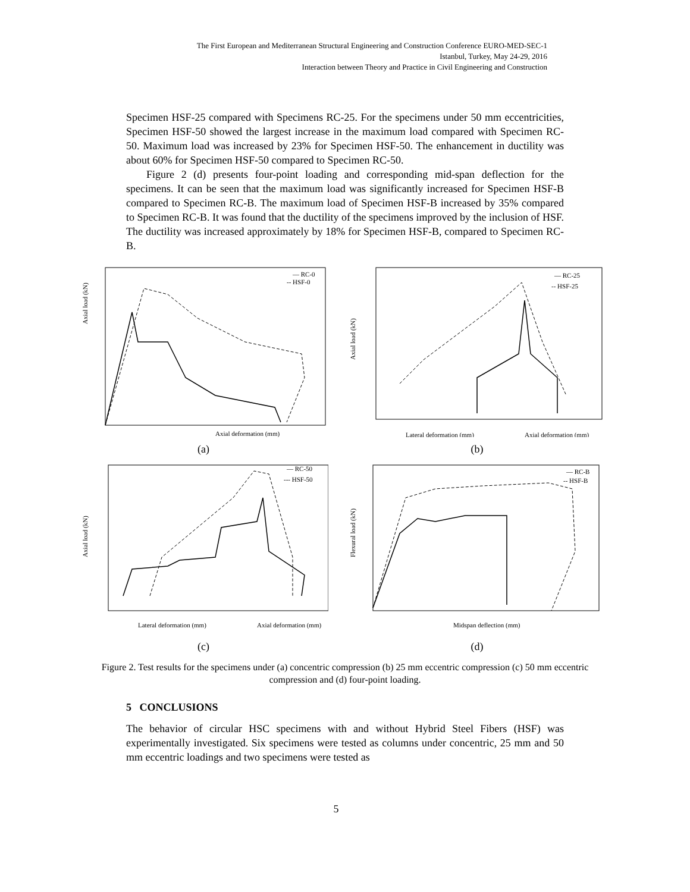The First European and Mediterranean Structural Engineering and Construction Conference EURO-MED-SEC-1
Istanbul, Turkey, May 24-29, 2016
Interaction between Theory and Practice in Civil Engineering and Construction
Specimen HSF-25 compared with Specimens RC-25. For the specimens under 50 mm eccentricities, Specimen HSF-50 showed the largest increase in the maximum load compared with Specimen RC-50. Maximum load was increased by 23% for Specimen HSF-50. The enhancement in ductility was about 60% for Specimen HSF-50 compared to Specimen RC-50.
Figure 2 (d) presents four-point loading and corresponding mid-span deflection for the specimens. It can be seen that the maximum load was significantly increased for Specimen HSF-B compared to Specimen RC-B. The maximum load of Specimen HSF-B increased by 35% compared to Specimen RC-B. It was found that the ductility of the specimens improved by the inclusion of HSF. The ductility was increased approximately by 18% for Specimen HSF-B, compared to Specimen RC-B.
— RC-0
-- HSF-0
Axial load (kN)
Axial deformation (mm)
(a)
— RC-25
-- HSF-25
Axial load (kN)
Lateral deformation (mm)
Axial deformation (mm)
(b)
— RC-50
--- HSF-50
Axial load (kN)
Lateral deformation (mm)
Axial deformation (mm)
(c)
— RC-B
-- HSF-B
Flexural load (kN)
Midspan deflection (mm)
(d)
Figure 2. Test results for the specimens under (a) concentric compression (b) 25 mm eccentric compression (c) 50 mm eccentric compression and (d) four-point loading.
5 CONCLUSIONS
The behavior of circular HSC specimens with and without Hybrid Steel Fibers (HSF) was experimentally investigated. Six specimens were tested as columns under concentric, 25 mm and 50 mm eccentric loadings and two specimens were tested as
5